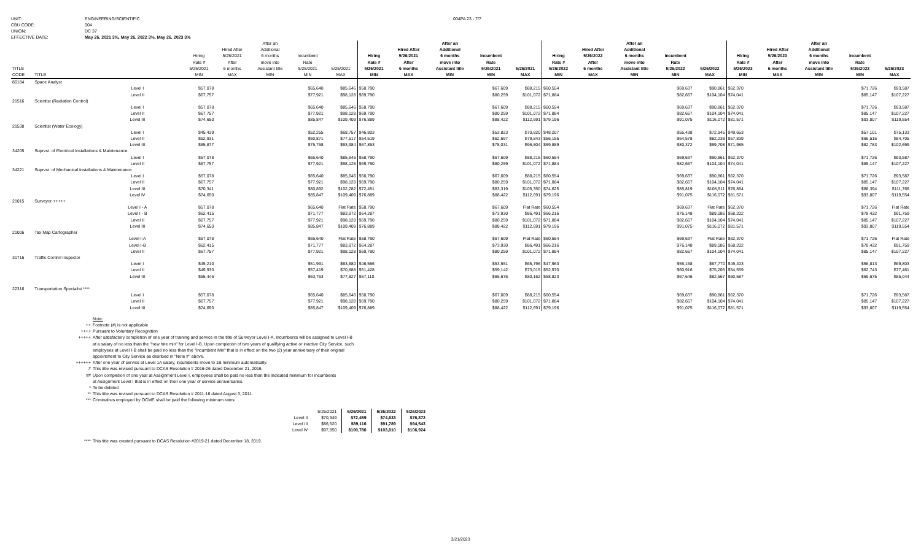UNIT:
ENGINEERING/SCIENTIFIC
004PA 23 - 7/7
CBU CODE:
004
UNION:
DC 37
EFFECTIVE DATE:
May 26, 2021 3%, May 26, 2022 3%, May 26, 2023 3%
| TITLE CODE | TITLE | | Hiring Rate # 5/25/2021 MIN | Hired After 5/25/2021 After 6 months MAX | After an Additional 6 months move into Assistant title MIN | Incumbent Rate 5/25/2021 MIN | 5/25/2021 MAX | Hiring Rate # 5/26/2021 MIN | Hired After 5/26/2021 After 6 months MAX | After an Additional 6 months move into Assistant title MIN | Incumbent Rate 5/26/2021 MIN | 5/26/2021 MAX | Hiring Rate # 5/26/2022 MIN | Hired After 5/26/2022 After 6 months MAX | After an Additional 6 months move into Assistant title MIN | Incumbent Rate 5/26/2022 MIN | 5/26/2022 MAX | Hiring Rate # 5/26/2023 MIN | Hired After 5/26/2023 After 6 months MAX | After an Additional 6 months move into Assistant title MIN | Incumbent Rate 5/26/2023 MIN | 5/26/2023 MAX |
| --- | --- | --- | --- | --- | --- | --- | --- | --- | --- | --- | --- | --- | --- | --- | --- | --- | --- | --- | --- | --- | --- | --- |
| 80184 | Space Analyst | | | | | | | | | | | | | | | | | | | | | |
| | | Level I | $57,078 | | | $65,640 | $85,646 | $58,790 | | | $67,609 | $88,215 | $60,554 | | | $69,637 | $90,861 | $62,370 | | | $71,726 | $93,587 |
| | | Level II | $67,757 | | | $77,921 | $98,128 | $69,790 | | | $80,259 | $101,072 | $71,884 | | | $82,667 | $104,104 | $74,041 | | | $85,147 | $107,227 |
| 21516 | Scientist (Radiation Control) | | | | | | | | | | | | | | | | | | | | | |
| | | Level I | $57,078 | | | $65,640 | $85,646 | $58,790 | | | $67,609 | $88,215 | $60,554 | | | $69,637 | $90,861 | $62,370 | | | $71,726 | $93,587 |
| | | Level II | $67,757 | | | $77,921 | $98,128 | $69,790 | | | $80,259 | $101,072 | $71,884 | | | $82,667 | $104,104 | $74,041 | | | $85,147 | $107,227 |
| | | Level III | $74,650 | | | $85,847 | $109,409 | $76,889 | | | $88,422 | $112,691 | $79,196 | | | $91,075 | $116,072 | $81,571 | | | $93,807 | $119,554 |
| 21538 | Scientist (Water Ecology) | | | | | | | | | | | | | | | | | | | | | |
| | | Level I | $45,439 | | | $52,255 | $68,757 | $46,803 | | | $53,823 | $70,820 | $48,207 | | | $55,438 | $72,945 | $49,653 | | | $57,101 | $75,133 |
| | | Level II | $52,931 | | | $60,871 | $77,517 | $54,519 | | | $62,697 | $79,843 | $56,155 | | | $64,578 | $82,238 | $57,839 | | | $66,515 | $84,705 |
| | | Level III | $65,877 | | | $75,758 | $93,984 | $67,853 | | | $78,031 | $96,804 | $69,889 | | | $80,372 | $99,708 | $71,985 | | | $82,783 | $102,699 |
| 34205 | Suprvsr. of Electrical Installations & Maintenance | | | | | | | | | | | | | | | | | | | | | |
| | | Level I | $57,078 | | | $65,640 | $85,646 | $58,790 | | | $67,609 | $88,215 | $60,554 | | | $69,637 | $90,861 | $62,370 | | | $71,726 | $93,587 |
| | | Level II | $67,757 | | | $77,921 | $98,128 | $69,790 | | | $80,259 | $101,072 | $71,884 | | | $82,667 | $104,104 | $74,041 | | | $85,147 | $107,227 |
| 34221 | Suprvsr. of Mechanical Installations & Maintenance | | | | | | | | | | | | | | | | | | | | | |
| | | Level I | $57,078 | | | $65,640 | $85,646 | $58,790 | | | $67,609 | $88,215 | $60,554 | | | $69,637 | $90,861 | $62,370 | | | $71,726 | $93,587 |
| | | Level II | $67,757 | | | $77,921 | $98,128 | $69,790 | | | $80,259 | $101,072 | $71,884 | | | $82,667 | $104,104 | $74,041 | | | $85,147 | $107,227 |
| | | Level III | $70,341 | | | $80,892 | $102,282 | $72,451 | | | $83,319 | $105,350 | $74,625 | | | $85,819 | $108,511 | $76,864 | | | $88,394 | $111,766 |
| | | Level IV | $74,650 | | | $85,847 | $109,409 | $76,889 | | | $88,422 | $112,691 | $79,196 | | | $91,075 | $116,072 | $81,571 | | | $93,807 | $119,554 |
| 21015 | Surveyor +++++ | | | | | | | | | | | | | | | | | | | | | |
| | | Level I - A | $57,078 | | | $65,640 | Flat Rate | $58,790 | | | $67,609 | Flat Rate | $60,554 | | | $69,637 | Flat Rate | $62,370 | | | $71,726 | Flat Rate |
| | | Level I - B | $62,415 | | | $71,777 | $83,972 | $64,287 | | | $73,930 | $86,491 | $66,216 | | | $76,148 | $89,086 | $68,202 | | | $78,432 | $91,759 |
| | | Level II | $67,757 | | | $77,921 | $98,128 | $69,790 | | | $80,259 | $101,072 | $71,884 | | | $82,667 | $104,104 | $74,041 | | | $85,147 | $107,227 |
| | | Level III | $74,650 | | | $85,847 | $109,409 | $76,889 | | | $88,422 | $112,691 | $79,196 | | | $91,075 | $116,072 | $81,571 | | | $93,807 | $119,554 |
| 21006 | Tax Map Cartographer | | | | | | | | | | | | | | | | | | | | | |
| | | Level I-A | $57,078 | | | $65,640 | Flat Rate | $58,790 | | | $67,609 | Flat Rate | $60,554 | | | $69,637 | Flat Rate | $62,370 | | | $71,726 | Flat Rate |
| | | Level I-B | $62,415 | | | $71,777 | $83,972 | $64,287 | | | $73,930 | $86,491 | $66,216 | | | $76,148 | $89,086 | $68,202 | | | $78,432 | $91,759 |
| | | Level II | $67,757 | | | $77,921 | $98,128 | $69,790 | | | $80,259 | $101,072 | $71,884 | | | $82,667 | $104,104 | $74,041 | | | $85,147 | $107,227 |
| 31715 | Traffic Control Inspector | | | | | | | | | | | | | | | | | | | | | |
| | | Level I | $45,210 | | | $51,991 | $63,880 | $46,566 | | | $53,551 | $65,796 | $47,963 | | | $55,158 | $67,770 | $49,403 | | | $56,813 | $69,803 |
| | | Level II | $49,930 | | | $57,419 | $70,888 | $51,428 | | | $59,142 | $73,015 | $52,970 | | | $60,916 | $75,205 | $54,559 | | | $62,743 | $77,461 |
| | | Level III | $55,446 | | | $63,763 | $77,827 | $57,110 | | | $65,676 | $80,162 | $58,823 | | | $67,646 | $82,567 | $60,587 | | | $69,675 | $85,044 |
| 22316 | Transportation Specialist **** | | | | | | | | | | | | | | | | | | | | | |
| | | Level I | $57,078 | | | $65,640 | $85,646 | $58,790 | | | $67,609 | $88,215 | $60,554 | | | $69,637 | $90,861 | $62,370 | | | $71,726 | $93,587 |
| | | Level II | $67,757 | | | $77,921 | $98,128 | $69,790 | | | $80,259 | $101,072 | $71,884 | | | $82,667 | $104,104 | $74,041 | | | $85,147 | $107,227 |
| | | Level III | $74,650 | | | $85,847 | $109,409 | $76,889 | | | $88,422 | $112,691 | $79,196 | | | $91,075 | $116,072 | $81,571 | | | $93,807 | $119,554 |
Note:
++ Footnote (#) is not applicable
++++ Pursuant to Voluntary Recognition
+++++ After satisfactory completion of one year of training and service in the title of Surveyor Level I-A, incumbents will be assigned to Level I-B
at a salary of no less than the "new hire min" for Level I-B. Upon completion of two years of qualifying active or inactive City Service, such
employees at Level I-B shall be paid no less than the "Incumbent Min" that is in effect on the two (2) year anniversary of their original
appointment to City Service as desribed in "Note #" above.
++++++ After one year of service at Level 1A salary, incumbents move to 1B minimum automatically.
# This title was revised pursuant to DCAS Resolution # 2016-26 dated December 21, 2016.
## Upon completion of one year at Assignment Level I, employees shall be paid no less than the indicated minimum for incumbents
at Assignment Level I that is in effect on their one year of service anniversaries.
* To be deleted
** This title was revised pursuant to DCAS Resolution # 2011-16 dated August 3, 2011.
*** Criminalists employed by OCME shall be paid the following minimum rates:
| | 5/25/2021 | 5/26/2021 | 5/26/2022 | 5/26/2023 |
| Level II | $70,349 | $72,459 | $74,633 | $76,872 |
| Level III | $86,520 | $89,116 | $91,789 | $94,543 |
| Level IV | $97,850 | $100,786 | $103,810 | $106,924 |
**** This title was created pursuant to DCAS Resolution #2019-21 dated December 18, 2019.
3/21/2023